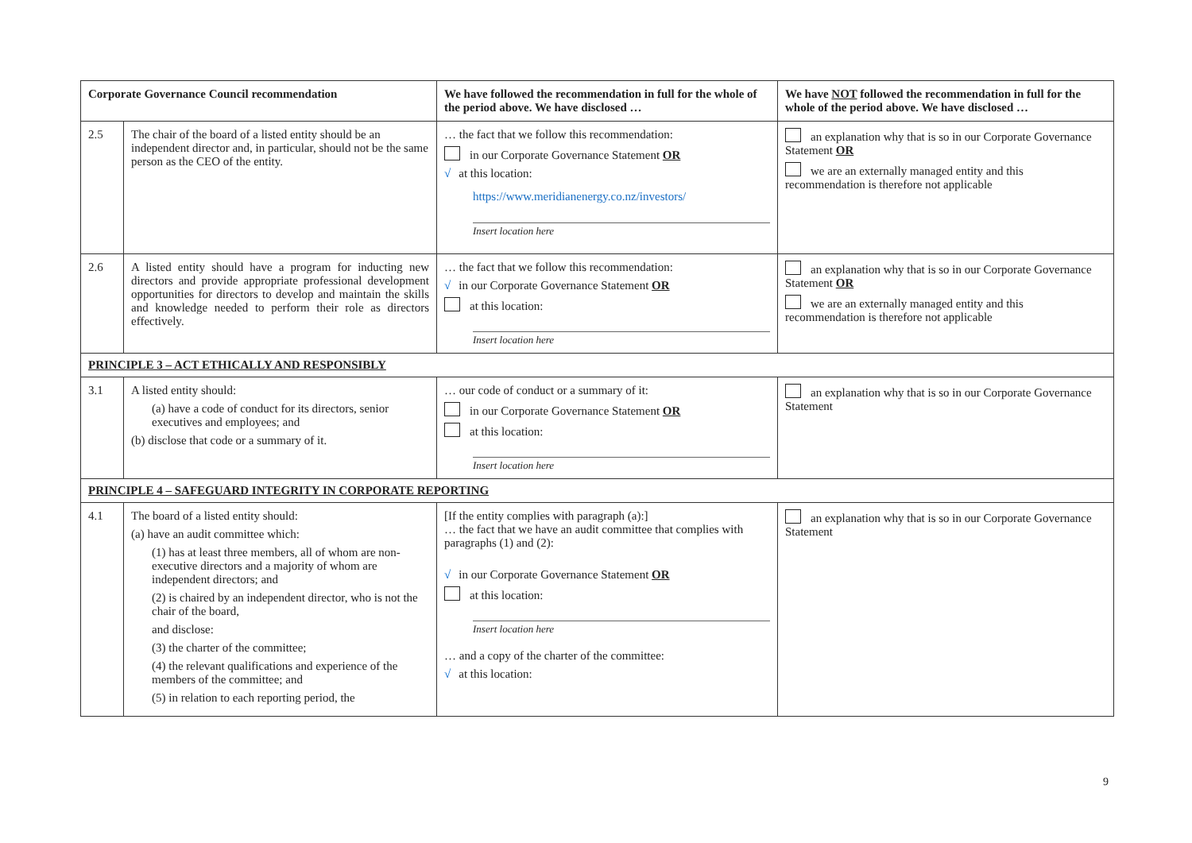| Corporate Governance Council recommendation | | We have followed the recommendation in full for the whole of the period above. We have disclosed … | We have NOT followed the recommendation in full for the whole of the period above. We have disclosed … |
| --- | --- | --- | --- |
| 2.5 | The chair of the board of a listed entity should be an independent director and, in particular, should not be the same person as the CEO of the entity. | … the fact that we follow this recommendation: in our Corporate Governance Statement OR √ at this location: https://www.meridianenergy.co.nz/investors/ Insert location here | an explanation why that is so in our Corporate Governance Statement OR we are an externally managed entity and this recommendation is therefore not applicable |
| 2.6 | A listed entity should have a program for inducting new directors and provide appropriate professional development opportunities for directors to develop and maintain the skills and knowledge needed to perform their role as directors effectively. | … the fact that we follow this recommendation: √ in our Corporate Governance Statement OR at this location: Insert location here | an explanation why that is so in our Corporate Governance Statement OR we are an externally managed entity and this recommendation is therefore not applicable |
| PRINCIPLE 3 – ACT ETHICALLY AND RESPONSIBLY | | | |
| 3.1 | A listed entity should: (a) have a code of conduct for its directors, senior executives and employees; and (b) disclose that code or a summary of it. | … our code of conduct or a summary of it: in our Corporate Governance Statement OR at this location: Insert location here | an explanation why that is so in our Corporate Governance Statement |
| PRINCIPLE 4 – SAFEGUARD INTEGRITY IN CORPORATE REPORTING | | | |
| 4.1 | The board of a listed entity should: (a) have an audit committee which: (1) has at least three members, all of whom are non-executive directors and a majority of whom are independent directors; and (2) is chaired by an independent director, who is not the chair of the board, and disclose: (3) the charter of the committee; (4) the relevant qualifications and experience of the members of the committee; and (5) in relation to each reporting period, the | [If the entity complies with paragraph (a):] … the fact that we have an audit committee that complies with paragraphs (1) and (2): √ in our Corporate Governance Statement OR at this location: Insert location here … and a copy of the charter of the committee: √ at this location: | an explanation why that is so in our Corporate Governance Statement |
9